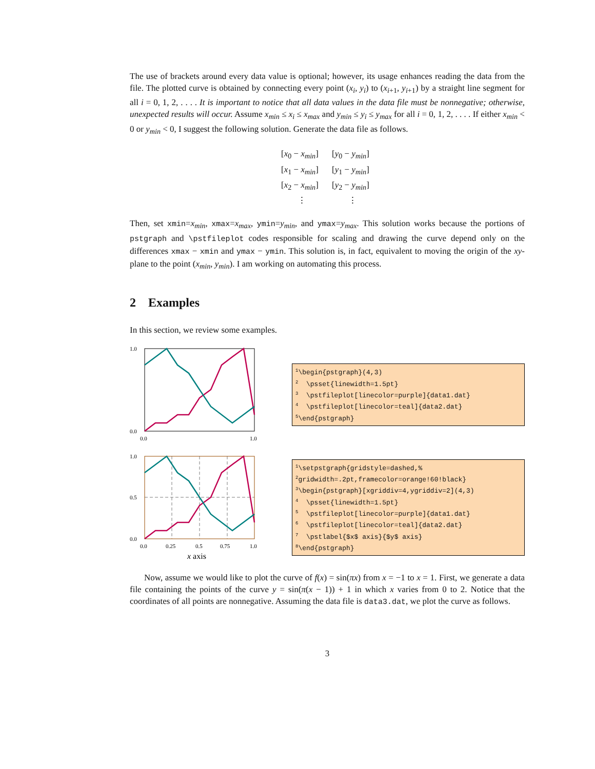The use of brackets around every data value is optional; however, its usage enhances reading the data from the file. The plotted curve is obtained by connecting every point (x<sub>i</sub>, y<sub>i</sub>) to (x<sub>i+1</sub>, y<sub>i+1</sub>) by a straight line segment for all i = 0, 1, 2, . . . . It is important to notice that all data values in the data file must be nonnegative; otherwise, unexpected results will occur. Assume x<sub>min</sub> ≤ x<sub>i</sub> ≤ x<sub>max</sub> and y<sub>min</sub> ≤ y<sub>i</sub> ≤ y<sub>max</sub> for all i = 0, 1, 2, . . . . If either x<sub>min</sub> < 0 or y<sub>min</sub> < 0, I suggest the following solution. Generate the data file as follows.
| [ x<sub>0</sub> − x<sub>min</sub> ] | [ y<sub>0</sub> − y<sub>min</sub> ] |
| [ x<sub>1</sub> − x<sub>min</sub> ] | [ y<sub>1</sub> − y<sub>min</sub> ] |
| [ x<sub>2</sub> − x<sub>min</sub> ] | [ y<sub>2</sub> − y<sub>min</sub> ] |
| ⋮ | ⋮ |
Then, set xmin=x<sub>min</sub>, xmax=x<sub>max</sub>, ymin=y<sub>min</sub>, and ymax=y<sub>max</sub>. This solution works because the portions of pstgraph and \pstfileplot codes responsible for scaling and drawing the curve depend only on the differences xmax − xmin and ymax − ymin. This solution is, in fact, equivalent to moving the origin of the xy-plane to the point (x<sub>min</sub>, y<sub>min</sub>). I am working on automating this process.
2 Examples
In this section, we review some examples.
1.0
0.0
0.0
1.0
<sup>1</sup>\begin{pstgraph}(4,3) <sup>2</sup> \psset{linewidth=1.5pt} <sup>3</sup> \pstfileplot[linecolor=purple]{data1.dat} <sup>4</sup> \pstfileplot[linecolor=teal]{data2.dat} <sup>5</sup>\end{pstgraph}
1.0
0.5
0.0
0.0
0.25
0.5
0.75
1.0
x axis
<sup>1</sup>\setpstgraph{gridstyle=dashed,% <sup>2</sup>gridwidth=.2pt,framecolor=orange!60!black} <sup>3</sup>\begin{pstgraph}[xgriddiv=4,ygriddiv=2](4,3) <sup>4</sup> \psset{linewidth=1.5pt} <sup>5</sup> \pstfileplot[linecolor=purple]{data1.dat} <sup>6</sup> \pstfileplot[linecolor=teal]{data2.dat} <sup>7</sup> \pstlabel{$x$ axis}{$y$ axis} <sup>8</sup>\end{pstgraph}
Now, assume we would like to plot the curve of f(x) = sin(πx) from x = −1 to x = 1. First, we generate a data file containing the points of the curve y = sin(π(x − 1)) + 1 in which x varies from 0 to 2. Notice that the coordinates of all points are nonnegative. Assuming the data file is data3.dat, we plot the curve as follows.
3